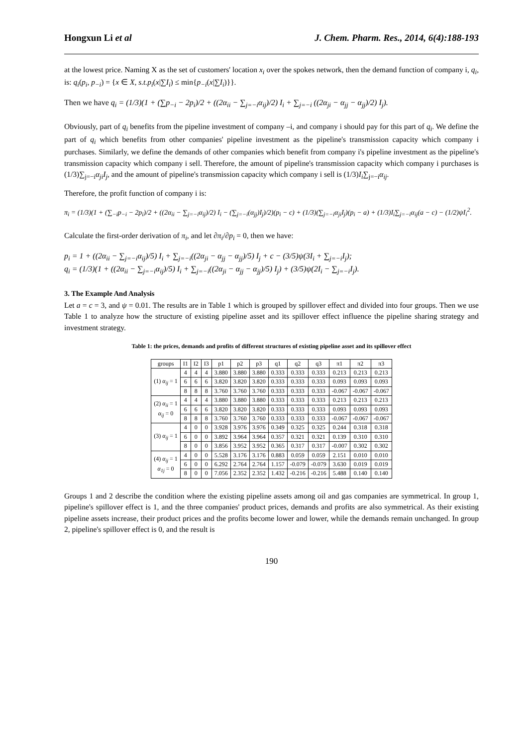Hongxun Li et al J. Chem. Pharm. Res., 2014, 6(4):188-193
at the lowest price. Naming X as the set of customers' location x<sub>i</sub> over the spokes network, then the demand function of company i, q<sub>i</sub>, is: q<sub>i</sub>(p<sub>i</sub>, p<sub>−i</sub>) = {x ∈ X, s.t.p<sub>i</sub>(x|∑I<sub>i</sub>) ≤ min{p<sub>−i</sub>(x|∑I<sub>i</sub>)}}.
Then we have q<sub>i</sub> = (1/3)(1 + (∑p<sub>−i</sub> − 2p<sub>i</sub>)/2 + ((2α<sub>ii</sub> − ∑<sub>j=−i</sub>α<sub>ij</sub>)/2) I<sub>i</sub> + ∑<sub>j=−i</sub> ((2α<sub>ji</sub> − α<sub>jj</sub> − α<sub>jj</sub>)/2) I<sub>j</sub>).
Obviously, part of q<sub>i</sub> benefits from the pipeline investment of company –i, and company i should pay for this part of q<sub>i</sub>. We define the part of q<sub>i</sub> which benefits from other companies' pipeline investment as the pipeline's transmission capacity which company i purchases. Similarly, we define the demands of other companies which benefit from company i's pipeline investment as the pipeline's transmission capacity which company i sell. Therefore, the amount of pipeline's transmission capacity which company i purchases is (1/3)∑<sub>j=−i</sub>α<sub>ji</sub>I<sub>j</sub>, and the amount of pipeline's transmission capacity which company i sell is (1/3)I<sub>i</sub>∑<sub>j=−i</sub>α<sub>ij</sub>.
Therefore, the profit function of company i is:
π<sub>i</sub> = (1/3)(1 + (∑<sub>−i</sub>p<sub>−i</sub> − 2p<sub>i</sub>)/2 + ((2α<sub>ii</sub> − ∑<sub>j=−i</sub>α<sub>ij</sub>)/2) I<sub>i</sub> − (∑<sub>j=−i</sub>(α<sub>jj</sub>)I<sub>j</sub>)/2)(p<sub>i</sub> − c) + (1/3)(∑<sub>j=−i</sub>α<sub>ji</sub>I<sub>j</sub>)(p<sub>i</sub> − a) + (1/3)I<sub>i</sub>∑<sub>j=−i</sub>α<sub>ij</sub>(a − c) − (1/2)ψI<sub>i</sub><sup>2</sup>.
Calculate the first-order derivation of π<sub>i</sub>, and let ∂π<sub>i</sub>/∂p<sub>i</sub> = 0, then we have:
p<sub>i</sub> = 1 + ((2α<sub>ii</sub> − ∑<sub>j=−i</sub>α<sub>ij</sub>)/5) I<sub>i</sub> + ∑<sub>j=−i</sub>((2α<sub>ji</sub> − α<sub>jj</sub> − α<sub>jj</sub>)/5) I<sub>j</sub> + c − (3/5)ψ(3I<sub>i</sub> + ∑<sub>j=−i</sub>I<sub>j</sub>);
q<sub>i</sub> = (1/3)(1 + ((2α<sub>ii</sub> − ∑<sub>j=−i</sub>α<sub>ij</sub>)/5) I<sub>i</sub> + ∑<sub>j=−i</sub>((2α<sub>ji</sub> − α<sub>jj</sub> − α<sub>jj</sub>)/5) I<sub>j</sub>) + (3/5)ψ(2I<sub>i</sub> − ∑<sub>j=−i</sub>I<sub>j</sub>).
3. The Example And Analysis
Let a = c = 3, and ψ = 0.01. The results are in Table 1 which is grouped by spillover effect and divided into four groups. Then we use Table 1 to analyze how the structure of existing pipeline asset and its spillover effect influence the pipeline sharing strategy and investment strategy.
Table 1: the prices, demands and profits of different structures of existing pipeline asset and its spillover effect
| groups | I1 | I2 | I3 | p1 | p2 | p3 | q1 | q2 | q3 | π1 | π2 | π3 |
| --- | --- | --- | --- | --- | --- | --- | --- | --- | --- | --- | --- | --- |
| (1) α<sub>ij</sub> = 1 | 4 | 4 | 4 | 3.880 | 3.880 | 3.880 | 0.333 | 0.333 | 0.333 | 0.213 | 0.213 | 0.213 |
| | 6 | 6 | 6 | 3.820 | 3.820 | 3.820 | 0.333 | 0.333 | 0.333 | 0.093 | 0.093 | 0.093 |
| | 8 | 8 | 8 | 3.760 | 3.760 | 3.760 | 0.333 | 0.333 | 0.333 | -0.067 | -0.067 | -0.067 |
| (2) α<sub>ii</sub> = 1 α<sub>ij</sub> = 0 | 4 | 4 | 4 | 3.880 | 3.880 | 3.880 | 0.333 | 0.333 | 0.333 | 0.213 | 0.213 | 0.213 |
| | 6 | 6 | 6 | 3.820 | 3.820 | 3.820 | 0.333 | 0.333 | 0.333 | 0.093 | 0.093 | 0.093 |
| | 8 | 8 | 8 | 3.760 | 3.760 | 3.760 | 0.333 | 0.333 | 0.333 | -0.067 | -0.067 | -0.067 |
| (3) α<sub>ij</sub> = 1 | 4 | 0 | 0 | 3.928 | 3.976 | 3.976 | 0.349 | 0.325 | 0.325 | 0.244 | 0.318 | 0.318 |
| | 6 | 0 | 0 | 3.892 | 3.964 | 3.964 | 0.357 | 0.321 | 0.321 | 0.139 | 0.310 | 0.310 |
| | 8 | 0 | 0 | 3.856 | 3.952 | 3.952 | 0.365 | 0.317 | 0.317 | -0.007 | 0.302 | 0.302 |
| (4) α<sub>ij</sub> = 1 α<sub>1j</sub> = 0 | 4 | 0 | 0 | 5.528 | 3.176 | 3.176 | 0.883 | 0.059 | 0.059 | 2.151 | 0.010 | 0.010 |
| | 6 | 0 | 0 | 6.292 | 2.764 | 2.764 | 1.157 | -0.079 | -0.079 | 3.630 | 0.019 | 0.019 |
| | 8 | 0 | 0 | 7.056 | 2.352 | 2.352 | 1.432 | -0.216 | -0.216 | 5.488 | 0.140 | 0.140 |
Groups 1 and 2 describe the condition where the existing pipeline assets among oil and gas companies are symmetrical. In group 1, pipeline's spillover effect is 1, and the three companies' product prices, demands and profits are also symmetrical. As their existing pipeline assets increase, their product prices and the profits become lower and lower, while the demands remain unchanged. In group 2, pipeline's spillover effect is 0, and the result is
190